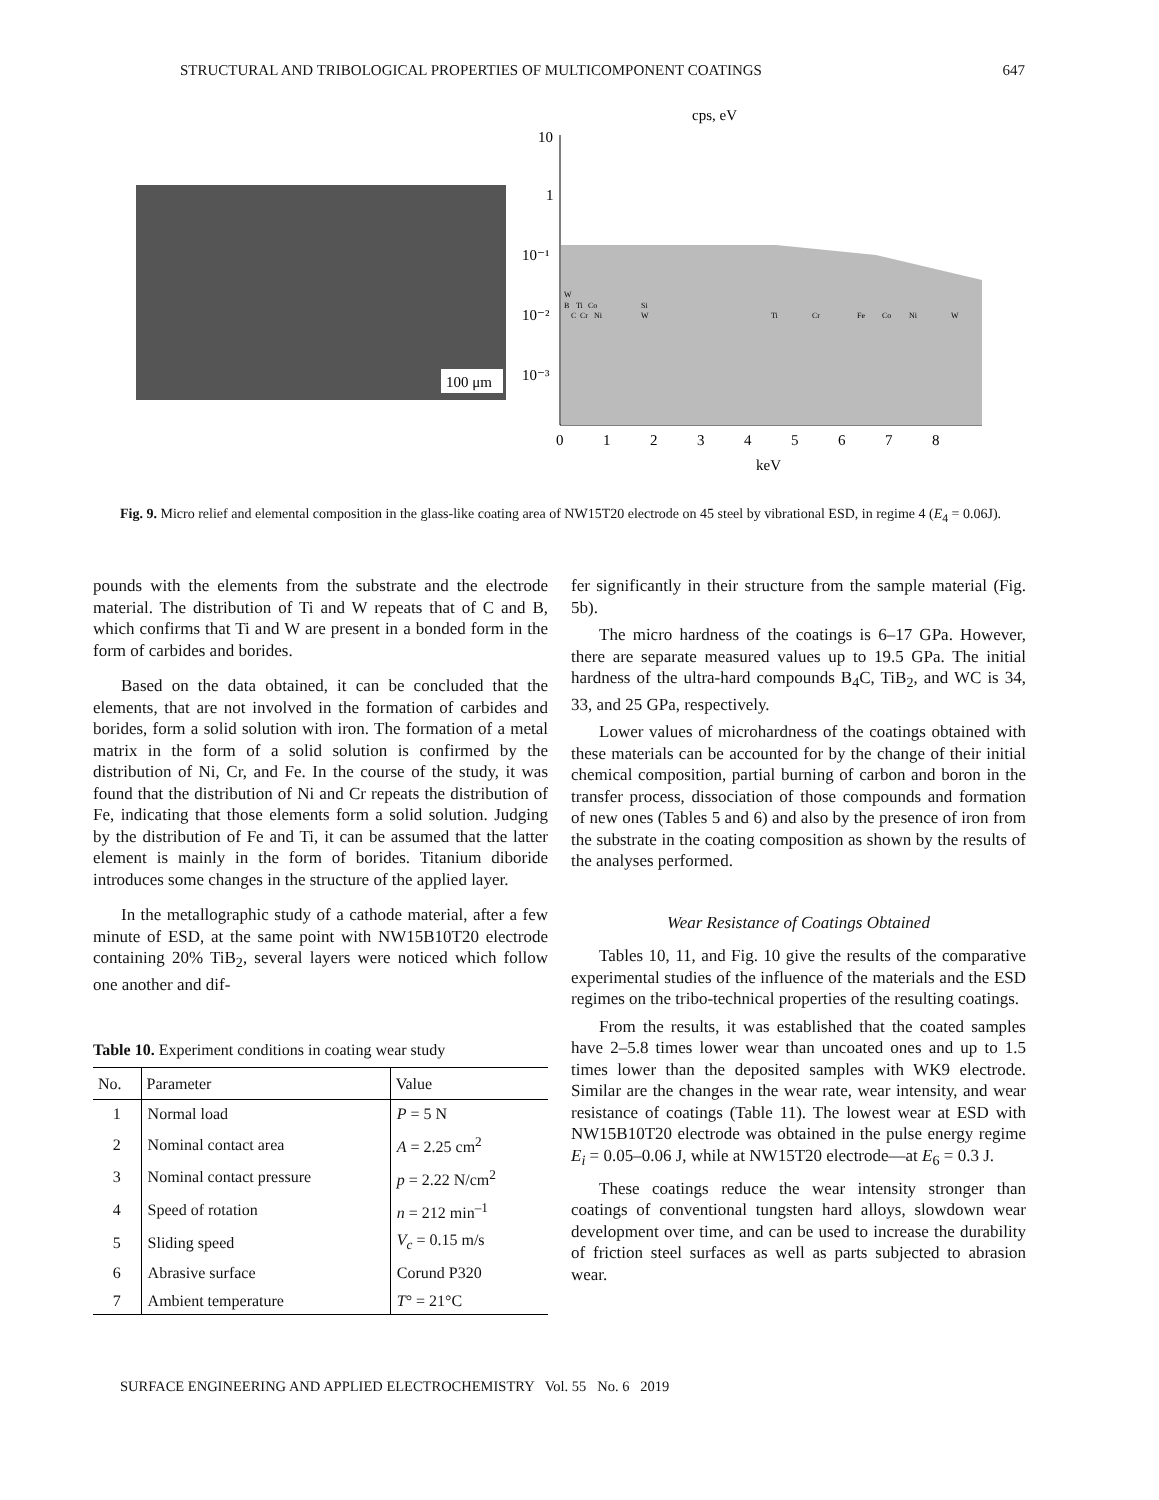STRUCTURAL AND TRIBOLOGICAL PROPERTIES OF MULTICOMPONENT COATINGS 647
100 μm
cps, eV
10
1
10⁻¹
10⁻²
10⁻³
0
1
2
3
4
5
6
7
8
keV
W
B Ti Co Si
C Cr Ni W Ti Cr Fe Co Ni W
Fig. 9. Micro relief and elemental composition in the glass-like coating area of NW15T20 electrode on 45 steel by vibrational ESD, in regime 4 (E<sub>4</sub> = 0.06J).
pounds with the elements from the substrate and the electrode material. The distribution of Ti and W repeats that of C and B, which confirms that Ti and W are present in a bonded form in the form of carbides and borides.
Based on the data obtained, it can be concluded that the elements, that are not involved in the formation of carbides and borides, form a solid solution with iron. The formation of a metal matrix in the form of a solid solution is confirmed by the distribution of Ni, Cr, and Fe. In the course of the study, it was found that the distribution of Ni and Cr repeats the distribution of Fe, indicating that those elements form a solid solution. Judging by the distribution of Fe and Ti, it can be assumed that the latter element is mainly in the form of borides. Titanium diboride introduces some changes in the structure of the applied layer.
In the metallographic study of a cathode material, after a few minute of ESD, at the same point with NW15B10T20 electrode containing 20% TiB<sub>2</sub>, several layers were noticed which follow one another and dif-
Table 10. Experiment conditions in coating wear study
| No. | Parameter | Value |
| --- | --- | --- |
| 1 | Normal load | P = 5 N |
| 2 | Nominal contact area | A = 2.25 cm<sup>2</sup> |
| 3 | Nominal contact pressure | p = 2.22 N/cm<sup>2</sup> |
| 4 | Speed of rotation | n = 212 min<sup>–1</sup> |
| 5 | Sliding speed | V<sub>c</sub> = 0.15 m/s |
| 6 | Abrasive surface | Corund P320 |
| 7 | Ambient temperature | T ° = 21°C |
fer significantly in their structure from the sample material (Fig. 5b).
The micro hardness of the coatings is 6–17 GPa. However, there are separate measured values up to 19.5 GPa. The initial hardness of the ultra-hard compounds B<sub>4</sub>C, TiB<sub>2</sub>, and WC is 34, 33, and 25 GPa, respectively.
Lower values of microhardness of the coatings obtained with these materials can be accounted for by the change of their initial chemical composition, partial burning of carbon and boron in the transfer process, dissociation of those compounds and formation of new ones (Tables 5 and 6) and also by the presence of iron from the substrate in the coating composition as shown by the results of the analyses performed.
Wear Resistance of Coatings Obtained
Tables 10, 11, and Fig. 10 give the results of the comparative experimental studies of the influence of the materials and the ESD regimes on the tribo-technical properties of the resulting coatings.
From the results, it was established that the coated samples have 2–5.8 times lower wear than uncoated ones and up to 1.5 times lower than the deposited samples with WK9 electrode. Similar are the changes in the wear rate, wear intensity, and wear resistance of coatings (Table 11). The lowest wear at ESD with NW15B10T20 electrode was obtained in the pulse energy regime E<sub>i</sub> = 0.05–0.06 J, while at NW15T20 electrode—at E<sub>6</sub> = 0.3 J.
These coatings reduce the wear intensity stronger than coatings of conventional tungsten hard alloys, slowdown wear development over time, and can be used to increase the durability of friction steel surfaces as well as parts subjected to abrasion wear.
SURFACE ENGINEERING AND APPLIED ELECTROCHEMISTRY Vol. 55 No. 6 2019